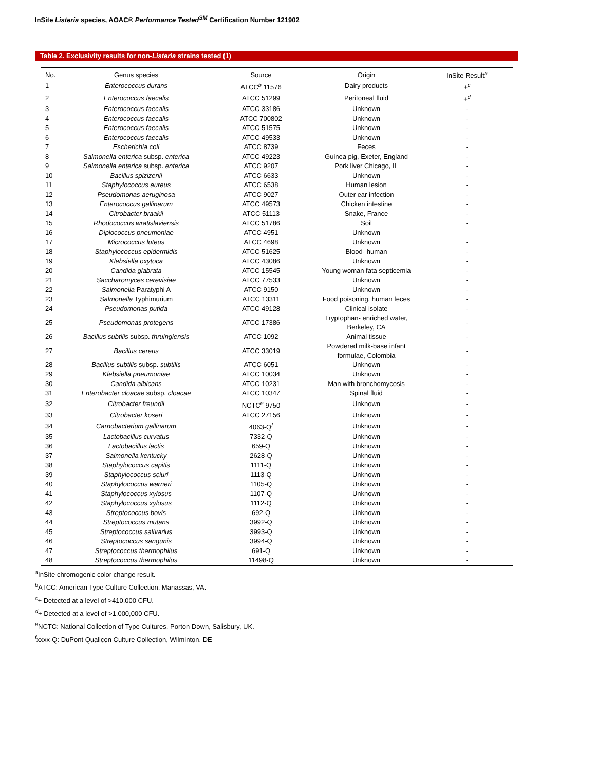InSite Listeria species, AOAC® Performance Tested<sup>SM</sup> Certification Number 121902
Table 2. Exclusivity results for non-Listeria strains tested (1)
| No. | Genus species | Source | Origin | InSite Result<sup>a</sup> |
| --- | --- | --- | --- | --- |
| 1 | Enterococcus durans | ATCC<sup>b</sup> 11576 | Dairy products | +<sup>c</sup> |
| 2 | Enterococcus faecalis | ATCC 51299 | Peritoneal fluid | +<sup>d</sup> |
| 3 | Enterococcus faecalis | ATCC 33186 | Unknown | - |
| 4 | Enterococcus faecalis | ATCC 700802 | Unknown | - |
| 5 | Enterococcus faecalis | ATCC 51575 | Unknown | - |
| 6 | Enterococcus faecalis | ATCC 49533 | Unknown | - |
| 7 | Escherichia coli | ATCC 8739 | Feces | - |
| 8 | Salmonella enterica subsp. enterica | ATCC 49223 | Guinea pig, Exeter, England | - |
| 9 | Salmonella enterica subsp. enterica | ATCC 9207 | Pork liver Chicago, IL | - |
| 10 | Bacillus spizizenii | ATCC 6633 | Unknown | - |
| 11 | Staphylococcus aureus | ATCC 6538 | Human lesion | - |
| 12 | Pseudomonas aeruginosa | ATCC 9027 | Outer ear infection | - |
| 13 | Enterococcus gallinarum | ATCC 49573 | Chicken intestine | - |
| 14 | Citrobacter braakii | ATCC 51113 | Snake, France | - |
| 15 | Rhodococcus wratislaviensis | ATCC 51786 | Soil | - |
| 16 | Diplococcus pneumoniae | ATCC 4951 | Unknown | |
| 17 | Micrococcus luteus | ATCC 4698 | Unknown | - |
| 18 | Staphylococcus epidermidis | ATCC 51625 | Blood- human | - |
| 19 | Klebsiella oxytoca | ATCC 43086 | Unknown | - |
| 20 | Candida glabrata | ATCC 15545 | Young woman fata septicemia | - |
| 21 | Saccharomyces cerevisiae | ATCC 77533 | Unknown | - |
| 22 | Salmonella Paratyphi A | ATCC 9150 | Unknown | - |
| 23 | Salmonella Typhimurium | ATCC 13311 | Food poisoning, human feces | - |
| 24 | Pseudomonas putida | ATCC 49128 | Clinical isolate | - |
| 25 | Pseudomonas protegens | ATCC 17386 | Tryptophan- enriched water, Berkeley, CA | - |
| 26 | Bacillus subtilis subsp. thruingiensis | ATCC 1092 | Animal tissue | - |
| 27 | Bacillus cereus | ATCC 33019 | Powdered milk-base infant formulae, Colombia | - |
| 28 | Bacillus subtilis subsp. subtilis | ATCC 6051 | Unknown | - |
| 29 | Klebsiella pneumoniae | ATCC 10034 | Unknown | - |
| 30 | Candida albicans | ATCC 10231 | Man with bronchomycosis | - |
| 31 | Enterobacter cloacae subsp. cloacae | ATCC 10347 | Spinal fluid | - |
| 32 | Citrobacter freundii | NCTC<sup>e</sup> 9750 | Unknown | - |
| 33 | Citrobacter koseri | ATCC 27156 | Unknown | - |
| 34 | Carnobacterium gallinarum | 4063-Q<sup>f</sup> | Unknown | - |
| 35 | Lactobacillus curvatus | 7332-Q | Unknown | - |
| 36 | Lactobacillus lactis | 659-Q | Unknown | - |
| 37 | Salmonella kentucky | 2628-Q | Unknown | - |
| 38 | Staphylococcus capitis | 1111-Q | Unknown | - |
| 39 | Staphylococcus sciuri | 1113-Q | Unknown | - |
| 40 | Staphylococcus warneri | 1105-Q | Unknown | - |
| 41 | Staphylococcus xylosus | 1107-Q | Unknown | - |
| 42 | Staphylococcus xylosus | 1112-Q | Unknown | - |
| 43 | Streptococcus bovis | 692-Q | Unknown | - |
| 44 | Streptococcus mutans | 3992-Q | Unknown | - |
| 45 | Streptococcus salivarius | 3993-Q | Unknown | - |
| 46 | Streptococcus sangunis | 3994-Q | Unknown | - |
| 47 | Streptococcus thermophilus | 691-Q | Unknown | - |
| 48 | Streptococcus thermophilus | 11498-Q | Unknown | - |
<sup>a</sup> InSite chromogenic color change result.
<sup>b</sup> ATCC: American Type Culture Collection, Manassas, VA.
<sup>c</sup>+ Detected at a level of >410,000 CFU.
<sup>d</sup>+ Detected at a level of >1,000,000 CFU.
<sup>e</sup> NCTC: National Collection of Type Cultures, Porton Down, Salisbury, UK.
<sup>f</sup> xxxx-Q: DuPont Qualicon Culture Collection, Wilminton, DE